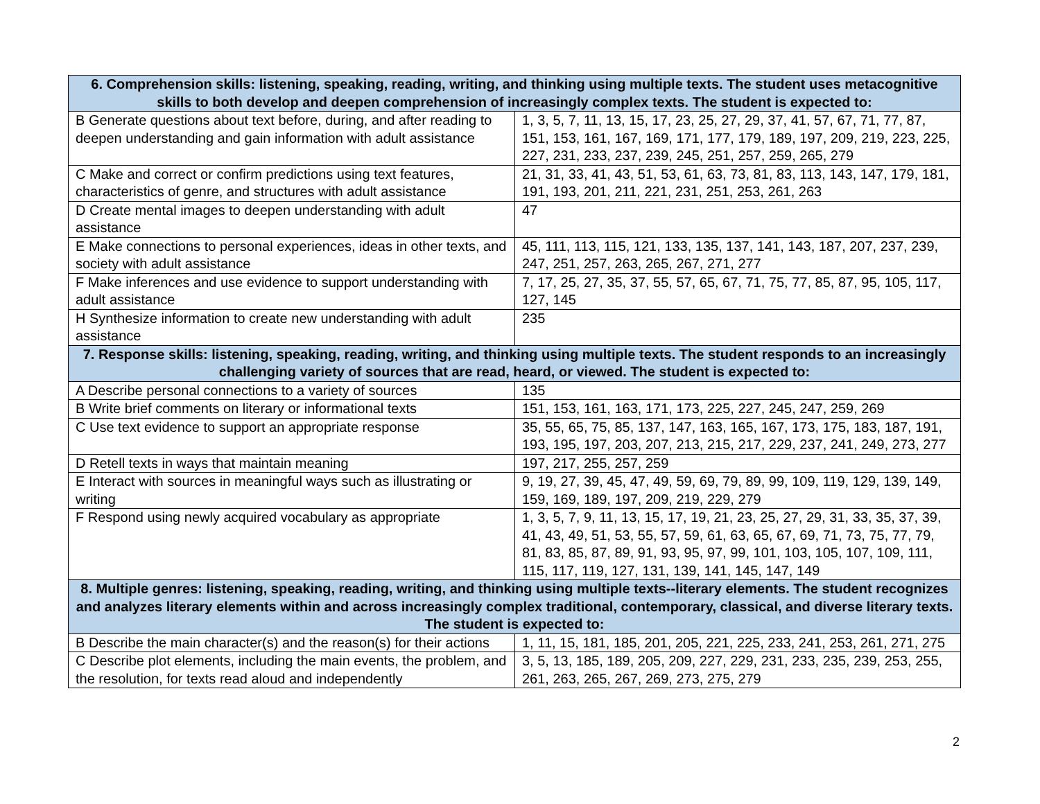| 6. Comprehension skills: listening, speaking, reading, writing, and thinking using multiple texts. The student uses metacognitive skills to both develop and deepen comprehension of increasingly complex texts. The student is expected to: | |
| --- | --- |
| B Generate questions about text before, during, and after reading to deepen understanding and gain information with adult assistance | 1, 3, 5, 7, 11, 13, 15, 17, 23, 25, 27, 29, 37, 41, 57, 67, 71, 77, 87, 151, 153, 161, 167, 169, 171, 177, 179, 189, 197, 209, 219, 223, 225, 227, 231, 233, 237, 239, 245, 251, 257, 259, 265, 279 |
| C Make and correct or confirm predictions using text features, characteristics of genre, and structures with adult assistance | 21, 31, 33, 41, 43, 51, 53, 61, 63, 73, 81, 83, 113, 143, 147, 179, 181, 191, 193, 201, 211, 221, 231, 251, 253, 261, 263 |
| D Create mental images to deepen understanding with adult assistance | 47 |
| E Make connections to personal experiences, ideas in other texts, and society with adult assistance | 45, 111, 113, 115, 121, 133, 135, 137, 141, 143, 187, 207, 237, 239, 247, 251, 257, 263, 265, 267, 271, 277 |
| F Make inferences and use evidence to support understanding with adult assistance | 7, 17, 25, 27, 35, 37, 55, 57, 65, 67, 71, 75, 77, 85, 87, 95, 105, 117, 127, 145 |
| H Synthesize information to create new understanding with adult assistance | 235 |
| 7. Response skills: listening, speaking, reading, writing, and thinking using multiple texts. The student responds to an increasingly challenging variety of sources that are read, heard, or viewed. The student is expected to: | |
| A Describe personal connections to a variety of sources | 135 |
| B Write brief comments on literary or informational texts | 151, 153, 161, 163, 171, 173, 225, 227, 245, 247, 259, 269 |
| C Use text evidence to support an appropriate response | 35, 55, 65, 75, 85, 137, 147, 163, 165, 167, 173, 175, 183, 187, 191, 193, 195, 197, 203, 207, 213, 215, 217, 229, 237, 241, 249, 273, 277 |
| D Retell texts in ways that maintain meaning | 197, 217, 255, 257, 259 |
| E Interact with sources in meaningful ways such as illustrating or writing | 9, 19, 27, 39, 45, 47, 49, 59, 69, 79, 89, 99, 109, 119, 129, 139, 149, 159, 169, 189, 197, 209, 219, 229, 279 |
| F Respond using newly acquired vocabulary as appropriate | 1, 3, 5, 7, 9, 11, 13, 15, 17, 19, 21, 23, 25, 27, 29, 31, 33, 35, 37, 39, 41, 43, 49, 51, 53, 55, 57, 59, 61, 63, 65, 67, 69, 71, 73, 75, 77, 79, 81, 83, 85, 87, 89, 91, 93, 95, 97, 99, 101, 103, 105, 107, 109, 111, 115, 117, 119, 127, 131, 139, 141, 145, 147, 149 |
| 8. Multiple genres: listening, speaking, reading, writing, and thinking using multiple texts--literary elements. The student recognizes and analyzes literary elements within and across increasingly complex traditional, contemporary, classical, and diverse literary texts. The student is expected to: | |
| B Describe the main character(s) and the reason(s) for their actions | 1, 11, 15, 181, 185, 201, 205, 221, 225, 233, 241, 253, 261, 271, 275 |
| C Describe plot elements, including the main events, the problem, and the resolution, for texts read aloud and independently | 3, 5, 13, 185, 189, 205, 209, 227, 229, 231, 233, 235, 239, 253, 255, 261, 263, 265, 267, 269, 273, 275, 279 |
2